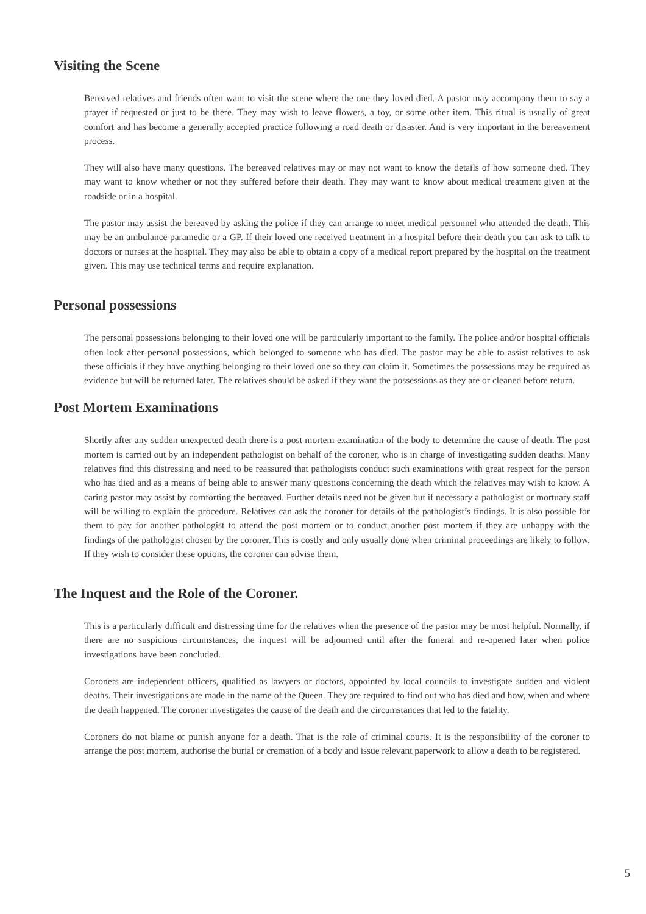Visiting the Scene
Bereaved relatives and friends often want to visit the scene where the one they loved died. A pastor may accompany them to say a prayer if requested or just to be there. They may wish to leave flowers, a toy, or some other item. This ritual is usually of great comfort and has become a generally accepted practice following a road death or disaster. And is very important in the bereavement process.
They will also have many questions. The bereaved relatives may or may not want to know the details of how someone died. They may want to know whether or not they suffered before their death. They may want to know about medical treatment given at the roadside or in a hospital.
The pastor may assist the bereaved by asking the police if they can arrange to meet medical personnel who attended the death. This may be an ambulance paramedic or a GP. If their loved one received treatment in a hospital before their death you can ask to talk to doctors or nurses at the hospital. They may also be able to obtain a copy of a medical report prepared by the hospital on the treatment given. This may use technical terms and require explanation.
Personal possessions
The personal possessions belonging to their loved one will be particularly important to the family. The police and/or hospital officials often look after personal possessions, which belonged to someone who has died. The pastor may be able to assist relatives to ask these officials if they have anything belonging to their loved one so they can claim it. Sometimes the possessions may be required as evidence but will be returned later. The relatives should be asked if they want the possessions as they are or cleaned before return.
Post Mortem Examinations
Shortly after any sudden unexpected death there is a post mortem examination of the body to determine the cause of death. The post mortem is carried out by an independent pathologist on behalf of the coroner, who is in charge of investigating sudden deaths. Many relatives find this distressing and need to be reassured that pathologists conduct such examinations with great respect for the person who has died and as a means of being able to answer many questions concerning the death which the relatives may wish to know. A caring pastor may assist by comforting the bereaved. Further details need not be given but if necessary a pathologist or mortuary staff will be willing to explain the procedure. Relatives can ask the coroner for details of the pathologist’s findings. It is also possible for them to pay for another pathologist to attend the post mortem or to conduct another post mortem if they are unhappy with the findings of the pathologist chosen by the coroner. This is costly and only usually done when criminal proceedings are likely to follow. If they wish to consider these options, the coroner can advise them.
The Inquest and the Role of the Coroner.
This is a particularly difficult and distressing time for the relatives when the presence of the pastor may be most helpful. Normally, if there are no suspicious circumstances, the inquest will be adjourned until after the funeral and re-opened later when police investigations have been concluded.
Coroners are independent officers, qualified as lawyers or doctors, appointed by local councils to investigate sudden and violent deaths. Their investigations are made in the name of the Queen. They are required to find out who has died and how, when and where the death happened. The coroner investigates the cause of the death and the circumstances that led to the fatality.
Coroners do not blame or punish anyone for a death. That is the role of criminal courts. It is the responsibility of the coroner to arrange the post mortem, authorise the burial or cremation of a body and issue relevant paperwork to allow a death to be registered.
5